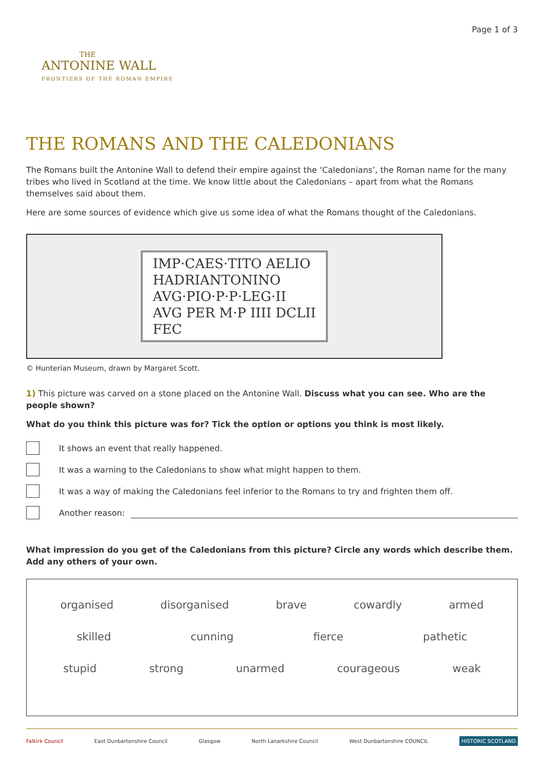THE
ANTONINE WALL
FRONTIERS OF THE ROMAN EMPIRE
Page 1 of 3
THE ROMANS AND THE CALEDONIANS
The Romans built the Antonine Wall to defend their empire against the ‘Caledonians’, the Roman name for the many tribes who lived in Scotland at the time. We know little about the Caledonians – apart from what the Romans themselves said about them.
Here are some sources of evidence which give us some idea of what the Romans thought of the Caledonians.
IMP·CAES·TITO AELIO
HADRIANTONINO
AVG·PIO·P·P·LEG·II
AVG PER M·P IIII DCLII
FEC
© Hunterian Museum, drawn by Margaret Scott.
1) This picture was carved on a stone placed on the Antonine Wall. Discuss what you can see. Who are the people shown?
What do you think this picture was for? Tick the option or options you think is most likely.
It shows an event that really happened.
It was a warning to the Caledonians to show what might happen to them.
It was a way of making the Caledonians feel inferior to the Romans to try and frighten them off.
Another reason:
What impression do you get of the Caledonians from this picture? Circle any words which describe them.
Add any others of your own.
organised disorganised brave cowardly armed
skilled cunning fierce pathetic
stupid strong unarmed courageous weak
Falkirk Council East Dunbartonshire Council Glasgow North Lanarkshire Council West Dunbartonshire COUNCIL HISTORIC SCOTLAND